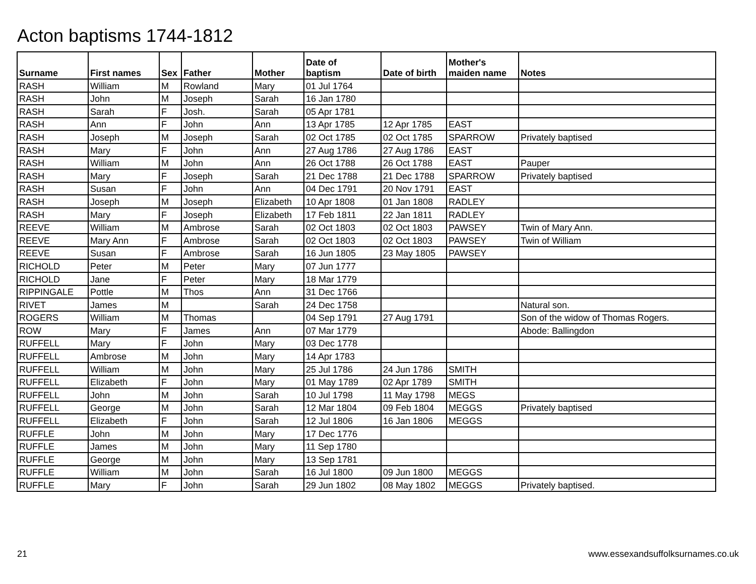Acton baptisms 1744-1812
| Surname | First names | Sex | Father | Mother | Date of baptism | Date of birth | Mother's maiden name | Notes |
| --- | --- | --- | --- | --- | --- | --- | --- | --- |
| RASH | William | M | Rowland | Mary | 01 Jul 1764 | | | |
| RASH | John | M | Joseph | Sarah | 16 Jan 1780 | | | |
| RASH | Sarah | F | Josh. | Sarah | 05 Apr 1781 | | | |
| RASH | Ann | F | John | Ann | 13 Apr 1785 | 12 Apr 1785 | EAST | |
| RASH | Joseph | M | Joseph | Sarah | 02 Oct 1785 | 02 Oct 1785 | SPARROW | Privately baptised |
| RASH | Mary | F | John | Ann | 27 Aug 1786 | 27 Aug 1786 | EAST | |
| RASH | William | M | John | Ann | 26 Oct 1788 | 26 Oct 1788 | EAST | Pauper |
| RASH | Mary | F | Joseph | Sarah | 21 Dec 1788 | 21 Dec 1788 | SPARROW | Privately baptised |
| RASH | Susan | F | John | Ann | 04 Dec 1791 | 20 Nov 1791 | EAST | |
| RASH | Joseph | M | Joseph | Elizabeth | 10 Apr 1808 | 01 Jan 1808 | RADLEY | |
| RASH | Mary | F | Joseph | Elizabeth | 17 Feb 1811 | 22 Jan 1811 | RADLEY | |
| REEVE | William | M | Ambrose | Sarah | 02 Oct 1803 | 02 Oct 1803 | PAWSEY | Twin of Mary Ann. |
| REEVE | Mary Ann | F | Ambrose | Sarah | 02 Oct 1803 | 02 Oct 1803 | PAWSEY | Twin of William |
| REEVE | Susan | F | Ambrose | Sarah | 16 Jun 1805 | 23 May 1805 | PAWSEY | |
| RICHOLD | Peter | M | Peter | Mary | 07 Jun 1777 | | | |
| RICHOLD | Jane | F | Peter | Mary | 18 Mar 1779 | | | |
| RIPPINGALE | Pottle | M | Thos | Ann | 31 Dec 1766 | | | |
| RIVET | James | M | | Sarah | 24 Dec 1758 | | | Natural son. |
| ROGERS | William | M | Thomas | | 04 Sep 1791 | 27 Aug 1791 | | Son of the widow of Thomas Rogers. |
| ROW | Mary | F | James | Ann | 07 Mar 1779 | | | Abode: Ballingdon |
| RUFFELL | Mary | F | John | Mary | 03 Dec 1778 | | | |
| RUFFELL | Ambrose | M | John | Mary | 14 Apr 1783 | | | |
| RUFFELL | William | M | John | Mary | 25 Jul 1786 | 24 Jun 1786 | SMITH | |
| RUFFELL | Elizabeth | F | John | Mary | 01 May 1789 | 02 Apr 1789 | SMITH | |
| RUFFELL | John | M | John | Sarah | 10 Jul 1798 | 11 May 1798 | MEGS | |
| RUFFELL | George | M | John | Sarah | 12 Mar 1804 | 09 Feb 1804 | MEGGS | Privately baptised |
| RUFFELL | Elizabeth | F | John | Sarah | 12 Jul 1806 | 16 Jan 1806 | MEGGS | |
| RUFFLE | John | M | John | Mary | 17 Dec 1776 | | | |
| RUFFLE | James | M | John | Mary | 11 Sep 1780 | | | |
| RUFFLE | George | M | John | Mary | 13 Sep 1781 | | | |
| RUFFLE | William | M | John | Sarah | 16 Jul 1800 | 09 Jun 1800 | MEGGS | |
| RUFFLE | Mary | F | John | Sarah | 29 Jun 1802 | 08 May 1802 | MEGGS | Privately baptised. |
21
www.essexandsuffolksurnames.co.uk